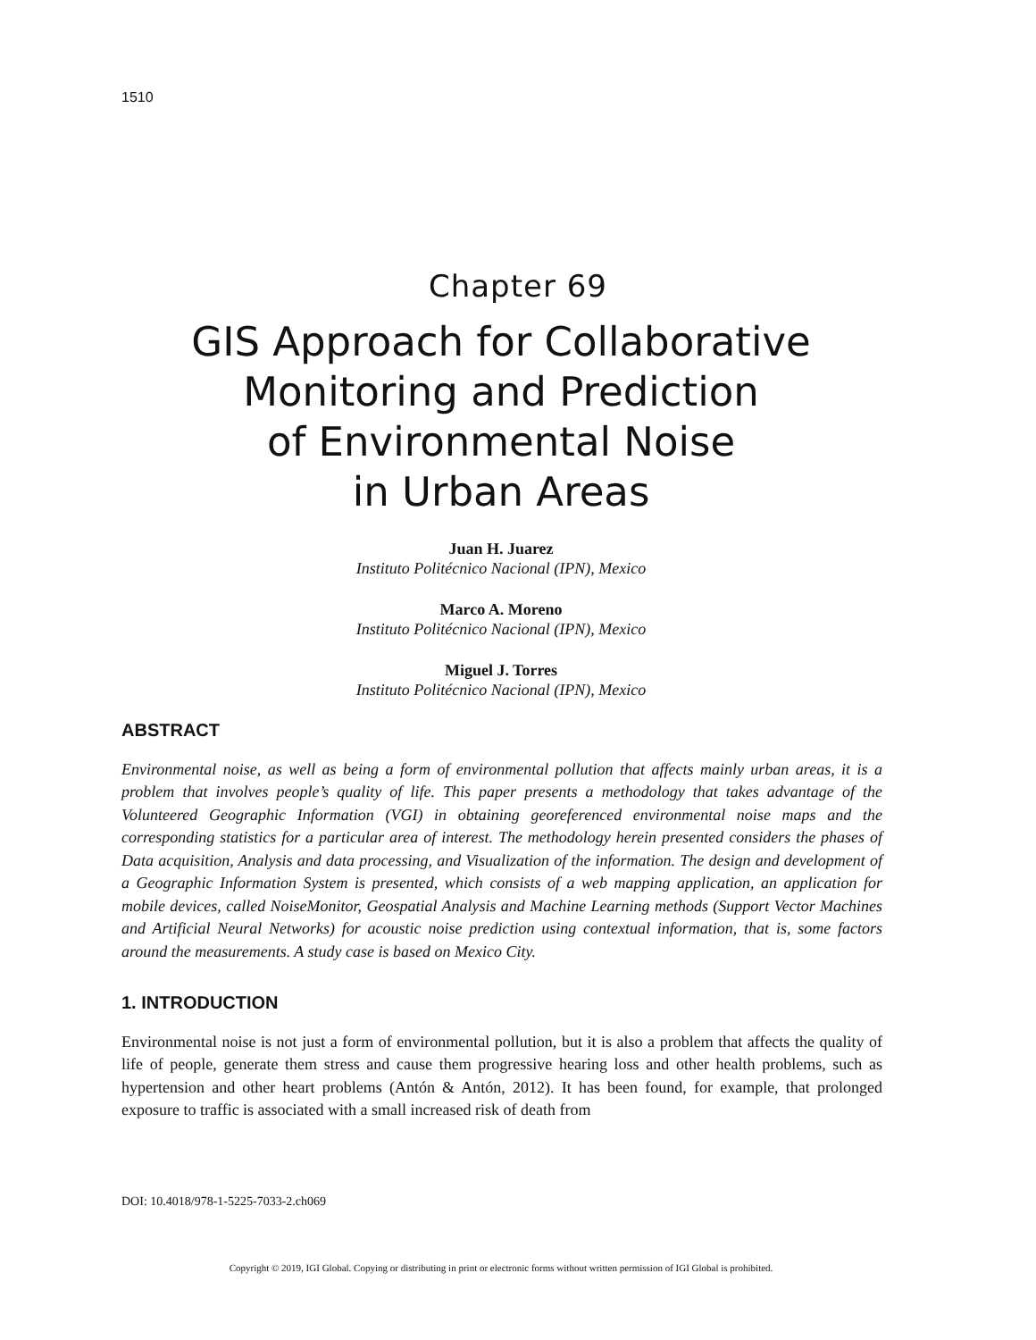1510
Chapter 69
GIS Approach for Collaborative
Monitoring and Prediction
of Environmental Noise
in Urban Areas
Juan H. Juarez
Instituto Politécnico Nacional (IPN), Mexico
Marco A. Moreno
Instituto Politécnico Nacional (IPN), Mexico
Miguel J. Torres
Instituto Politécnico Nacional (IPN), Mexico
ABSTRACT
Environmental noise, as well as being a form of environmental pollution that affects mainly urban areas, it is a problem that involves people’s quality of life. This paper presents a methodology that takes advantage of the Volunteered Geographic Information (VGI) in obtaining georeferenced environmental noise maps and the corresponding statistics for a particular area of interest. The methodology herein presented considers the phases of Data acquisition, Analysis and data processing, and Visualization of the information. The design and development of a Geographic Information System is presented, which consists of a web mapping application, an application for mobile devices, called NoiseMonitor, Geospatial Analysis and Machine Learning methods (Support Vector Machines and Artificial Neural Networks) for acoustic noise prediction using contextual information, that is, some factors around the measurements. A study case is based on Mexico City.
1. INTRODUCTION
Environmental noise is not just a form of environmental pollution, but it is also a problem that affects the quality of life of people, generate them stress and cause them progressive hearing loss and other health problems, such as hypertension and other heart problems (Antón & Antón, 2012). It has been found, for example, that prolonged exposure to traffic is associated with a small increased risk of death from
DOI: 10.4018/978-1-5225-7033-2.ch069
Copyright © 2019, IGI Global. Copying or distributing in print or electronic forms without written permission of IGI Global is prohibited.